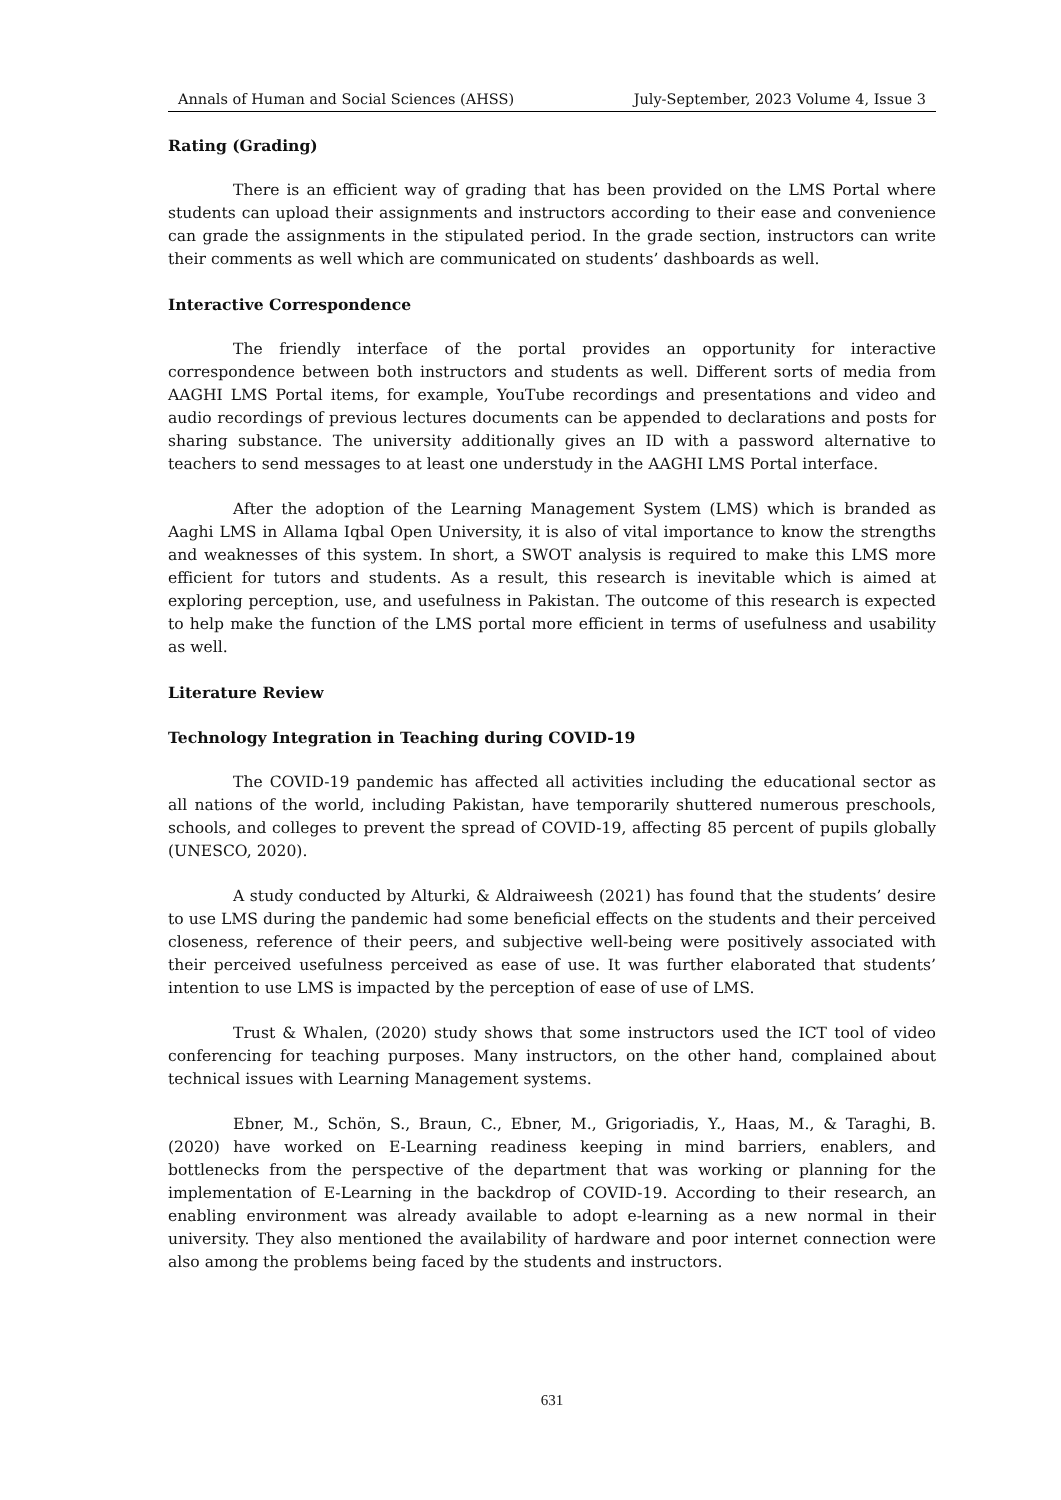Annals of Human and Social Sciences (AHSS) July-September, 2023 Volume 4, Issue 3
Rating (Grading)
There is an efficient way of grading that has been provided on the LMS Portal where students can upload their assignments and instructors according to their ease and convenience can grade the assignments in the stipulated period. In the grade section, instructors can write their comments as well which are communicated on students’ dashboards as well.
Interactive Correspondence
The friendly interface of the portal provides an opportunity for interactive correspondence between both instructors and students as well. Different sorts of media from AAGHI LMS Portal items, for example, YouTube recordings and presentations and video and audio recordings of previous lectures documents can be appended to declarations and posts for sharing substance. The university additionally gives an ID with a password alternative to teachers to send messages to at least one understudy in the AAGHI LMS Portal interface.
After the adoption of the Learning Management System (LMS) which is branded as Aaghi LMS in Allama Iqbal Open University, it is also of vital importance to know the strengths and weaknesses of this system. In short, a SWOT analysis is required to make this LMS more efficient for tutors and students. As a result, this research is inevitable which is aimed at exploring perception, use, and usefulness in Pakistan. The outcome of this research is expected to help make the function of the LMS portal more efficient in terms of usefulness and usability as well.
Literature Review
Technology Integration in Teaching during COVID-19
The COVID-19 pandemic has affected all activities including the educational sector as all nations of the world, including Pakistan, have temporarily shuttered numerous preschools, schools, and colleges to prevent the spread of COVID-19, affecting 85 percent of pupils globally (UNESCO, 2020).
A study conducted by Alturki, & Aldraiweesh (2021) has found that the students’ desire to use LMS during the pandemic had some beneficial effects on the students and their perceived closeness, reference of their peers, and subjective well-being were positively associated with their perceived usefulness perceived as ease of use. It was further elaborated that students’ intention to use LMS is impacted by the perception of ease of use of LMS.
Trust & Whalen, (2020) study shows that some instructors used the ICT tool of video conferencing for teaching purposes. Many instructors, on the other hand, complained about technical issues with Learning Management systems.
Ebner, M., Schön, S., Braun, C., Ebner, M., Grigoriadis, Y., Haas, M., & Taraghi, B. (2020) have worked on E-Learning readiness keeping in mind barriers, enablers, and bottlenecks from the perspective of the department that was working or planning for the implementation of E-Learning in the backdrop of COVID-19. According to their research, an enabling environment was already available to adopt e-learning as a new normal in their university. They also mentioned the availability of hardware and poor internet connection were also among the problems being faced by the students and instructors.
631